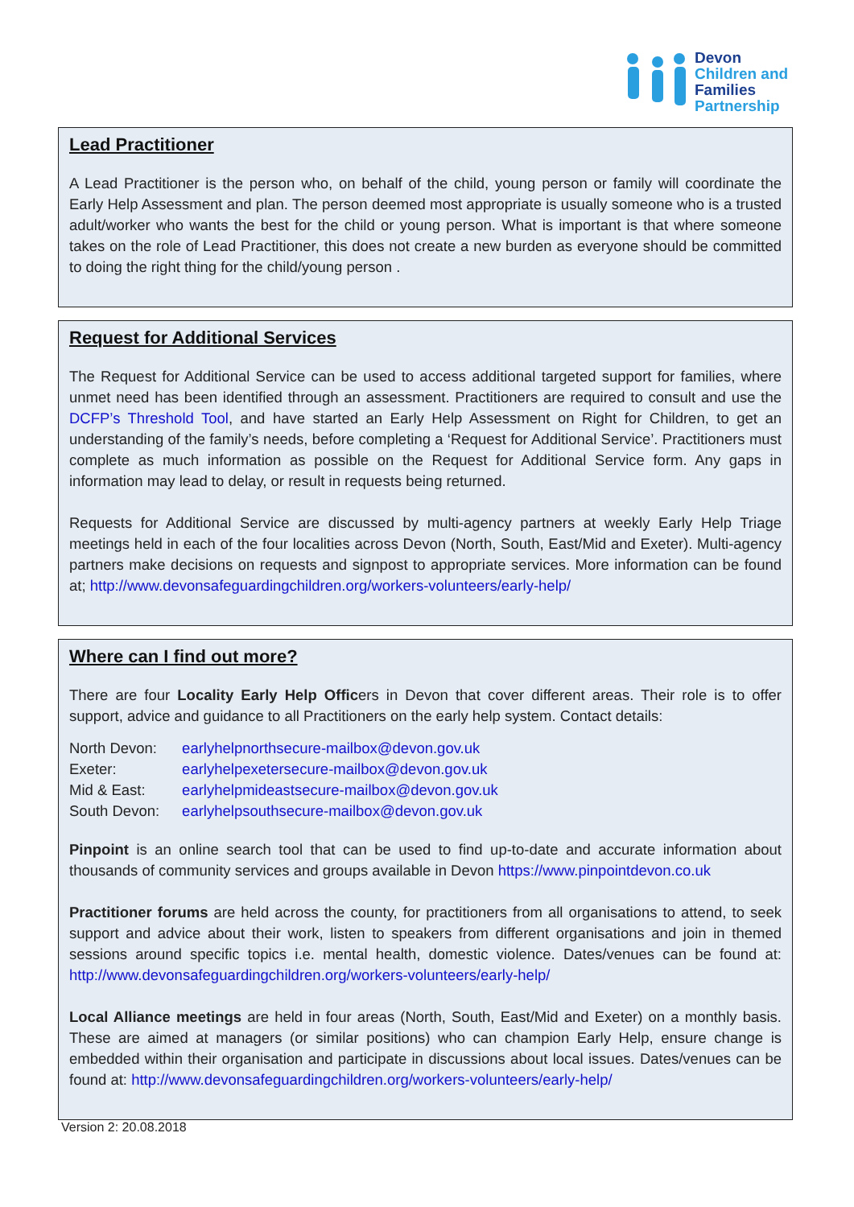Devon
Children and
Families
Partnership
Lead Practitioner
A Lead Practitioner is the person who, on behalf of the child, young person or family will coordinate the Early Help Assessment and plan. The person deemed most appropriate is usually someone who is a trusted adult/worker who wants the best for the child or young person. What is important is that where someone takes on the role of Lead Practitioner, this does not create a new burden as everyone should be committed to doing the right thing for the child/young person .
Request for Additional Services
The Request for Additional Service can be used to access additional targeted support for families, where unmet need has been identified through an assessment. Practitioners are required to consult and use the DCFP’s Threshold Tool, and have started an Early Help Assessment on Right for Children, to get an understanding of the family’s needs, before completing a ‘Request for Additional Service’. Practitioners must complete as much information as possible on the Request for Additional Service form. Any gaps in information may lead to delay, or result in requests being returned.
Requests for Additional Service are discussed by multi-agency partners at weekly Early Help Triage meetings held in each of the four localities across Devon (North, South, East/Mid and Exeter). Multi-agency partners make decisions on requests and signpost to appropriate services. More information can be found at; http://www.devonsafeguardingchildren.org/workers-volunteers/early-help/
Where can I find out more?
There are four Locality Early Help Officers in Devon that cover different areas. Their role is to offer support, advice and guidance to all Practitioners on the early help system. Contact details:
| North Devon: | earlyhelpnorthsecure-mailbox@devon.gov.uk |
| Exeter: | earlyhelpexetersecure-mailbox@devon.gov.uk |
| Mid & East: | earlyhelpmideastsecure-mailbox@devon.gov.uk |
| South Devon: | earlyhelpsouthsecure-mailbox@devon.gov.uk |
Pinpoint is an online search tool that can be used to find up-to-date and accurate information about thousands of community services and groups available in Devon https://www.pinpointdevon.co.uk
Practitioner forums are held across the county, for practitioners from all organisations to attend, to seek support and advice about their work, listen to speakers from different organisations and join in themed sessions around specific topics i.e. mental health, domestic violence. Dates/venues can be found at: http://www.devonsafeguardingchildren.org/workers-volunteers/early-help/
Local Alliance meetings are held in four areas (North, South, East/Mid and Exeter) on a monthly basis. These are aimed at managers (or similar positions) who can champion Early Help, ensure change is embedded within their organisation and participate in discussions about local issues. Dates/venues can be found at: http://www.devonsafeguardingchildren.org/workers-volunteers/early-help/
Version 2: 20.08.2018